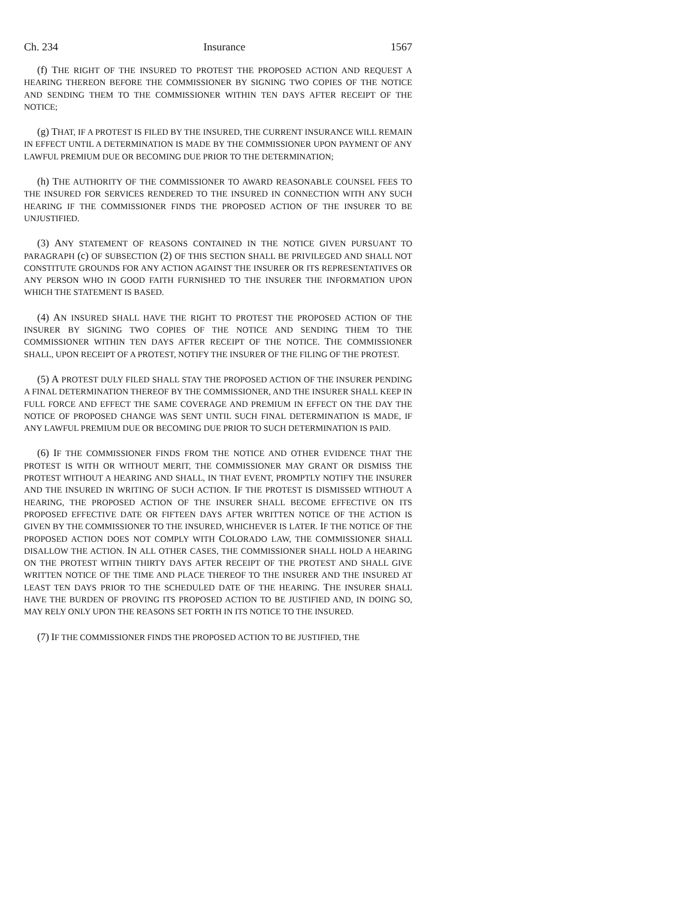Ch. 234 Insurance 1567
(f) THE RIGHT OF THE INSURED TO PROTEST THE PROPOSED ACTION AND REQUEST A HEARING THEREON BEFORE THE COMMISSIONER BY SIGNING TWO COPIES OF THE NOTICE AND SENDING THEM TO THE COMMISSIONER WITHIN TEN DAYS AFTER RECEIPT OF THE NOTICE;
(g) THAT, IF A PROTEST IS FILED BY THE INSURED, THE CURRENT INSURANCE WILL REMAIN IN EFFECT UNTIL A DETERMINATION IS MADE BY THE COMMISSIONER UPON PAYMENT OF ANY LAWFUL PREMIUM DUE OR BECOMING DUE PRIOR TO THE DETERMINATION;
(h) THE AUTHORITY OF THE COMMISSIONER TO AWARD REASONABLE COUNSEL FEES TO THE INSURED FOR SERVICES RENDERED TO THE INSURED IN CONNECTION WITH ANY SUCH HEARING IF THE COMMISSIONER FINDS THE PROPOSED ACTION OF THE INSURER TO BE UNJUSTIFIED.
(3) ANY STATEMENT OF REASONS CONTAINED IN THE NOTICE GIVEN PURSUANT TO PARAGRAPH (c) OF SUBSECTION (2) OF THIS SECTION SHALL BE PRIVILEGED AND SHALL NOT CONSTITUTE GROUNDS FOR ANY ACTION AGAINST THE INSURER OR ITS REPRESENTATIVES OR ANY PERSON WHO IN GOOD FAITH FURNISHED TO THE INSURER THE INFORMATION UPON WHICH THE STATEMENT IS BASED.
(4) AN INSURED SHALL HAVE THE RIGHT TO PROTEST THE PROPOSED ACTION OF THE INSURER BY SIGNING TWO COPIES OF THE NOTICE AND SENDING THEM TO THE COMMISSIONER WITHIN TEN DAYS AFTER RECEIPT OF THE NOTICE. THE COMMISSIONER SHALL, UPON RECEIPT OF A PROTEST, NOTIFY THE INSURER OF THE FILING OF THE PROTEST.
(5) A PROTEST DULY FILED SHALL STAY THE PROPOSED ACTION OF THE INSURER PENDING A FINAL DETERMINATION THEREOF BY THE COMMISSIONER, AND THE INSURER SHALL KEEP IN FULL FORCE AND EFFECT THE SAME COVERAGE AND PREMIUM IN EFFECT ON THE DAY THE NOTICE OF PROPOSED CHANGE WAS SENT UNTIL SUCH FINAL DETERMINATION IS MADE, IF ANY LAWFUL PREMIUM DUE OR BECOMING DUE PRIOR TO SUCH DETERMINATION IS PAID.
(6) IF THE COMMISSIONER FINDS FROM THE NOTICE AND OTHER EVIDENCE THAT THE PROTEST IS WITH OR WITHOUT MERIT, THE COMMISSIONER MAY GRANT OR DISMISS THE PROTEST WITHOUT A HEARING AND SHALL, IN THAT EVENT, PROMPTLY NOTIFY THE INSURER AND THE INSURED IN WRITING OF SUCH ACTION. IF THE PROTEST IS DISMISSED WITHOUT A HEARING, THE PROPOSED ACTION OF THE INSURER SHALL BECOME EFFECTIVE ON ITS PROPOSED EFFECTIVE DATE OR FIFTEEN DAYS AFTER WRITTEN NOTICE OF THE ACTION IS GIVEN BY THE COMMISSIONER TO THE INSURED, WHICHEVER IS LATER. IF THE NOTICE OF THE PROPOSED ACTION DOES NOT COMPLY WITH COLORADO LAW, THE COMMISSIONER SHALL DISALLOW THE ACTION. IN ALL OTHER CASES, THE COMMISSIONER SHALL HOLD A HEARING ON THE PROTEST WITHIN THIRTY DAYS AFTER RECEIPT OF THE PROTEST AND SHALL GIVE WRITTEN NOTICE OF THE TIME AND PLACE THEREOF TO THE INSURER AND THE INSURED AT LEAST TEN DAYS PRIOR TO THE SCHEDULED DATE OF THE HEARING. THE INSURER SHALL HAVE THE BURDEN OF PROVING ITS PROPOSED ACTION TO BE JUSTIFIED AND, IN DOING SO, MAY RELY ONLY UPON THE REASONS SET FORTH IN ITS NOTICE TO THE INSURED.
(7) IF THE COMMISSIONER FINDS THE PROPOSED ACTION TO BE JUSTIFIED, THE